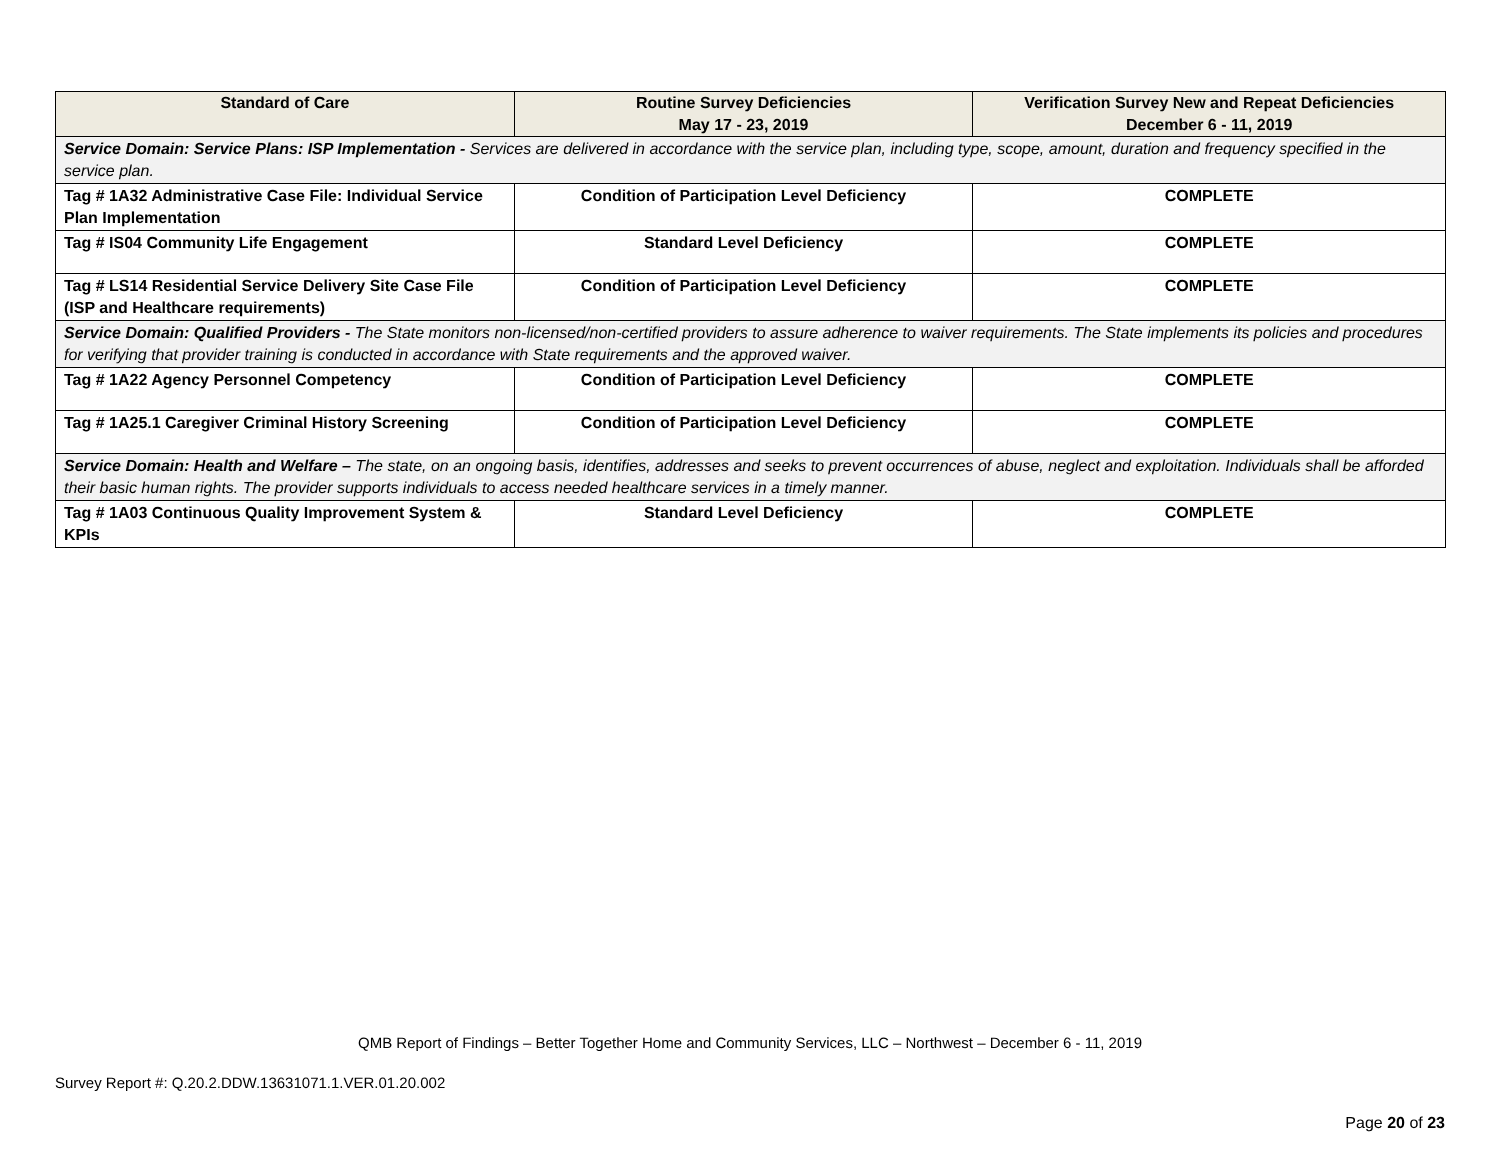| Standard of Care | Routine Survey Deficiencies May 17 - 23, 2019 | Verification Survey New and Repeat Deficiencies December 6 - 11, 2019 |
| --- | --- | --- |
| Service Domain: Service Plans: ISP Implementation - Services are delivered in accordance with the service plan, including type, scope, amount, duration and frequency specified in the service plan. | | |
| Tag # 1A32 Administrative Case File: Individual Service Plan Implementation | Condition of Participation Level Deficiency | COMPLETE |
| Tag # IS04 Community Life Engagement | Standard Level Deficiency | COMPLETE |
| Tag # LS14 Residential Service Delivery Site Case File (ISP and Healthcare requirements) | Condition of Participation Level Deficiency | COMPLETE |
| Service Domain: Qualified Providers - The State monitors non-licensed/non-certified providers to assure adherence to waiver requirements. The State implements its policies and procedures for verifying that provider training is conducted in accordance with State requirements and the approved waiver. | | |
| Tag # 1A22 Agency Personnel Competency | Condition of Participation Level Deficiency | COMPLETE |
| Tag # 1A25.1 Caregiver Criminal History Screening | Condition of Participation Level Deficiency | COMPLETE |
| Service Domain: Health and Welfare – The state, on an ongoing basis, identifies, addresses and seeks to prevent occurrences of abuse, neglect and exploitation. Individuals shall be afforded their basic human rights. The provider supports individuals to access needed healthcare services in a timely manner. | | |
| Tag # 1A03 Continuous Quality Improvement System & KPIs | Standard Level Deficiency | COMPLETE |
QMB Report of Findings – Better Together Home and Community Services, LLC – Northwest – December 6 - 11, 2019
Survey Report #: Q.20.2.DDW.13631071.1.VER.01.20.002
Page 20 of 23